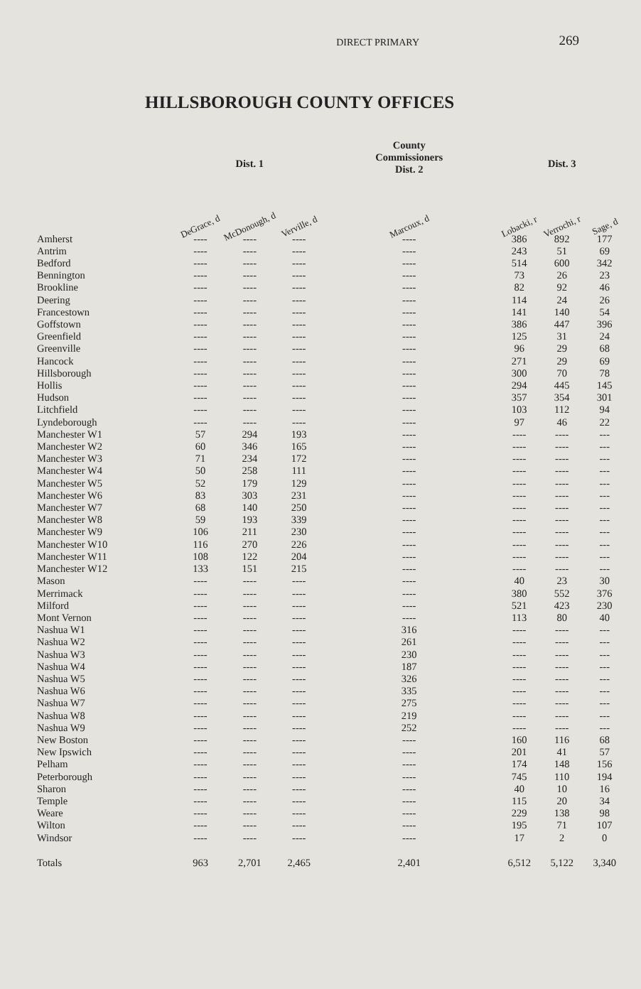DIRECT PRIMARY
269
HILLSBOROUGH COUNTY OFFICES
| | Dist. 1 | | | | County Commissioners Dist. 2 | | Dist. 3 | | |
| --- | --- | --- | --- | --- | --- | --- | --- | --- | --- |
| | DeGrace, d | McDonough, d | Verville, d | | Marcoux, d | | Lobacki, r | Verrochi, r | Sage, d |
| Amherst | ---- | ---- | ---- | | ---- | | 386 | 892 | 177 |
| Antrim | ---- | ---- | ---- | | ---- | | 243 | 51 | 69 |
| Bedford | ---- | ---- | ---- | | ---- | | 514 | 600 | 342 |
| Bennington | ---- | ---- | ---- | | ---- | | 73 | 26 | 23 |
| Brookline | ---- | ---- | ---- | | ---- | | 82 | 92 | 46 |
| Deering | ---- | ---- | ---- | | ---- | | 114 | 24 | 26 |
| Francestown | ---- | ---- | ---- | | ---- | | 141 | 140 | 54 |
| Goffstown | ---- | ---- | ---- | | ---- | | 386 | 447 | 396 |
| Greenfield | ---- | ---- | ---- | | ---- | | 125 | 31 | 24 |
| Greenville | ---- | ---- | ---- | | ---- | | 96 | 29 | 68 |
| Hancock | ---- | ---- | ---- | | ---- | | 271 | 29 | 69 |
| Hillsborough | ---- | ---- | ---- | | ---- | | 300 | 70 | 78 |
| Hollis | ---- | ---- | ---- | | ---- | | 294 | 445 | 145 |
| Hudson | ---- | ---- | ---- | | ---- | | 357 | 354 | 301 |
| Litchfield | ---- | ---- | ---- | | ---- | | 103 | 112 | 94 |
| Lyndeborough | ---- | ---- | ---- | | ---- | | 97 | 46 | 22 |
| Manchester W1 | 57 | 294 | 193 | | ---- | | ---- | ---- | --- |
| Manchester W2 | 60 | 346 | 165 | | ---- | | ---- | ---- | --- |
| Manchester W3 | 71 | 234 | 172 | | ---- | | ---- | ---- | --- |
| Manchester W4 | 50 | 258 | 111 | | ---- | | ---- | ---- | --- |
| Manchester W5 | 52 | 179 | 129 | | ---- | | ---- | ---- | --- |
| Manchester W6 | 83 | 303 | 231 | | ---- | | ---- | ---- | --- |
| Manchester W7 | 68 | 140 | 250 | | ---- | | ---- | ---- | --- |
| Manchester W8 | 59 | 193 | 339 | | ---- | | ---- | ---- | --- |
| Manchester W9 | 106 | 211 | 230 | | ---- | | ---- | ---- | --- |
| Manchester W10 | 116 | 270 | 226 | | ---- | | ---- | ---- | --- |
| Manchester W11 | 108 | 122 | 204 | | ---- | | ---- | ---- | --- |
| Manchester W12 | 133 | 151 | 215 | | ---- | | ---- | ---- | --- |
| Mason | ---- | ---- | ---- | | ---- | | 40 | 23 | 30 |
| Merrimack | ---- | ---- | ---- | | ---- | | 380 | 552 | 376 |
| Milford | ---- | ---- | ---- | | ---- | | 521 | 423 | 230 |
| Mont Vernon | ---- | ---- | ---- | | ---- | | 113 | 80 | 40 |
| Nashua W1 | ---- | ---- | ---- | | 316 | | ---- | ---- | --- |
| Nashua W2 | ---- | ---- | ---- | | 261 | | ---- | ---- | --- |
| Nashua W3 | ---- | ---- | ---- | | 230 | | ---- | ---- | --- |
| Nashua W4 | ---- | ---- | ---- | | 187 | | ---- | ---- | --- |
| Nashua W5 | ---- | ---- | ---- | | 326 | | ---- | ---- | --- |
| Nashua W6 | ---- | ---- | ---- | | 335 | | ---- | ---- | --- |
| Nashua W7 | ---- | ---- | ---- | | 275 | | ---- | ---- | --- |
| Nashua W8 | ---- | ---- | ---- | | 219 | | ---- | ---- | --- |
| Nashua W9 | ---- | ---- | ---- | | 252 | | ---- | ---- | --- |
| New Boston | ---- | ---- | ---- | | ---- | | 160 | 116 | 68 |
| New Ipswich | ---- | ---- | ---- | | ---- | | 201 | 41 | 57 |
| Pelham | ---- | ---- | ---- | | ---- | | 174 | 148 | 156 |
| Peterborough | ---- | ---- | ---- | | ---- | | 745 | 110 | 194 |
| Sharon | ---- | ---- | ---- | | ---- | | 40 | 10 | 16 |
| Temple | ---- | ---- | ---- | | ---- | | 115 | 20 | 34 |
| Weare | ---- | ---- | ---- | | ---- | | 229 | 138 | 98 |
| Wilton | ---- | ---- | ---- | | ---- | | 195 | 71 | 107 |
| Windsor | ---- | ---- | ---- | | ---- | | 17 | 2 | 0 |
| Totals | 963 | 2,701 | 2,465 | | 2,401 | | 6,512 | 5,122 | 3,340 |